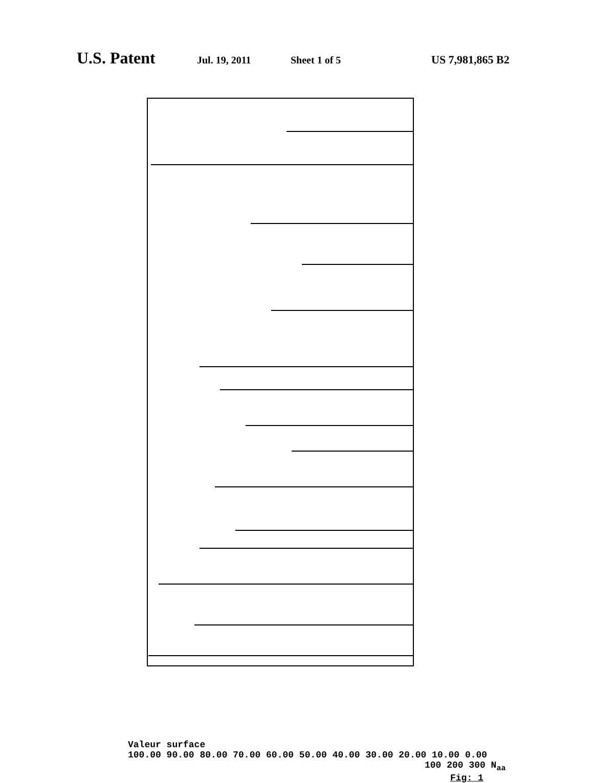U.S. Patent
Jul. 19, 2011 Sheet 1 of 5 US 7,981,865 B2
Valeur surface
100.00 90.00 80.00 70.00 60.00 50.00 40.00 30.00 20.00 10.00 0.00
100 200 300 N<sub>aa</sub>
Fig: 1